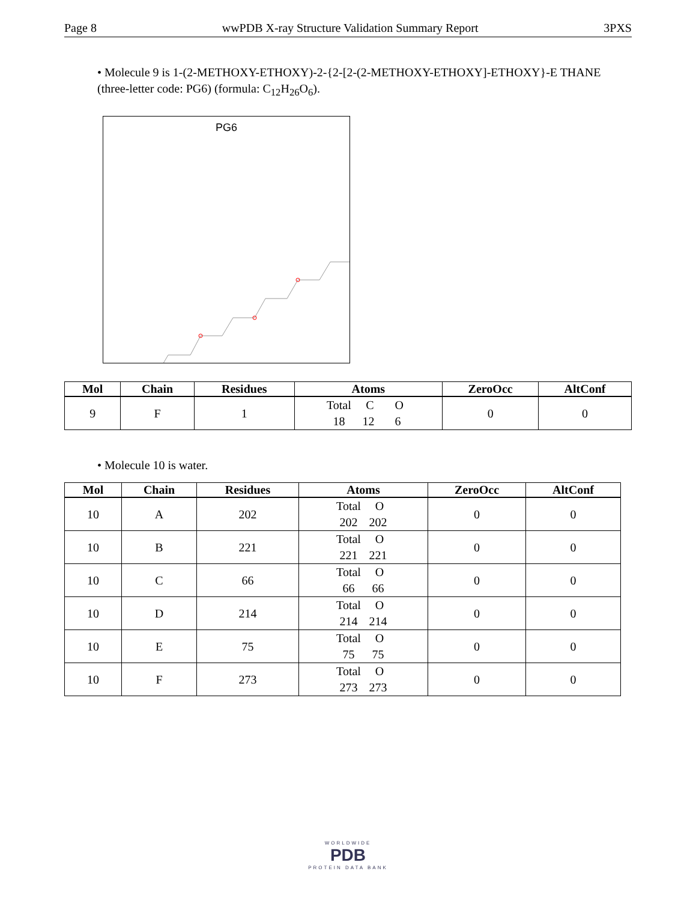Page 8 wwPDB X-ray Structure Validation Summary Report 3PXS
• Molecule 9 is 1-(2-METHOXY-ETHOXY)-2-{2-[2-(2-METHOXY-ETHOXY]-ETHOXY}-E THANE (three-letter code: PG6) (formula: C<sub>12</sub>H<sub>26</sub>O<sub>6</sub>).
PG6
| Mol | Chain | Residues | Atoms | ZeroOcc | AltConf |
| --- | --- | --- | --- | --- | --- |
| 9 | F | 1 | Total C O 18 12 6 | 0 | 0 |
• Molecule 10 is water.
| Mol | Chain | Residues | Atoms | ZeroOcc | AltConf |
| --- | --- | --- | --- | --- | --- |
| 10 | A | 202 | Total O 202 202 | 0 | 0 |
| 10 | B | 221 | Total O 221 221 | 0 | 0 |
| 10 | C | 66 | Total O 66 66 | 0 | 0 |
| 10 | D | 214 | Total O 214 214 | 0 | 0 |
| 10 | E | 75 | Total O 75 75 | 0 | 0 |
| 10 | F | 273 | Total O 273 273 | 0 | 0 |
WORLDWIDE
PDB
PROTEIN DATA BANK